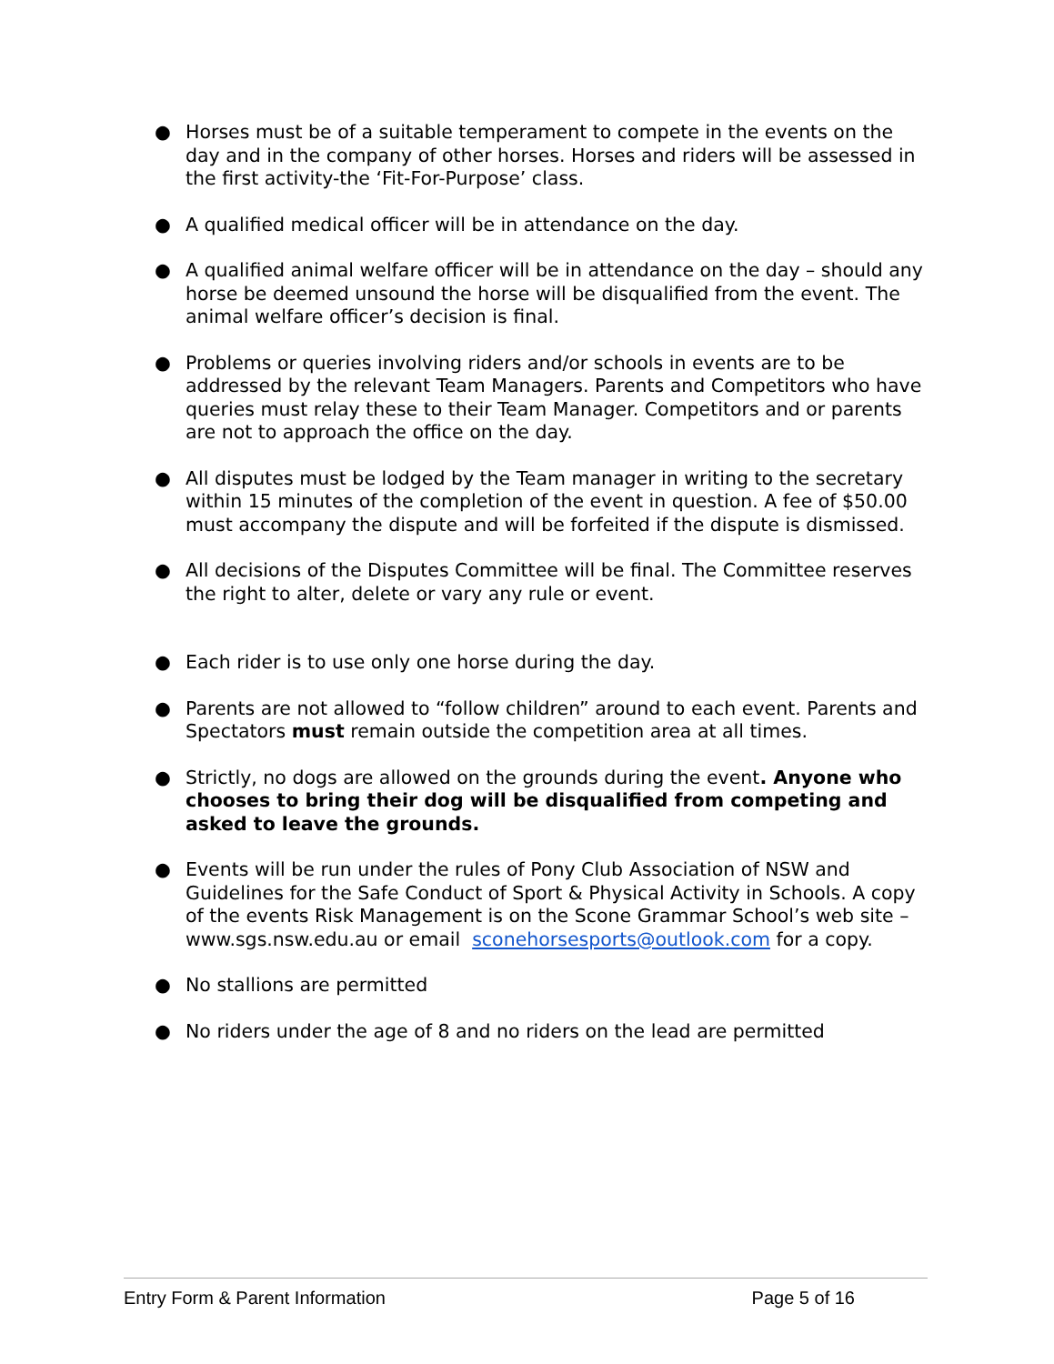● Horses must be of a suitable temperament to compete in the events on the day and in the company of other horses. Horses and riders will be assessed in the first activity-the ‘Fit-For-Purpose’ class.
● A qualified medical officer will be in attendance on the day.
● A qualified animal welfare officer will be in attendance on the day – should any horse be deemed unsound the horse will be disqualified from the event. The animal welfare officer’s decision is final.
● Problems or queries involving riders and/or schools in events are to be addressed by the relevant Team Managers. Parents and Competitors who have queries must relay these to their Team Manager. Competitors and or parents are not to approach the office on the day.
● All disputes must be lodged by the Team manager in writing to the secretary within 15 minutes of the completion of the event in question. A fee of $50.00 must accompany the dispute and will be forfeited if the dispute is dismissed.
● All decisions of the Disputes Committee will be final. The Committee reserves the right to alter, delete or vary any rule or event.
● Each rider is to use only one horse during the day.
● Parents are not allowed to “follow children” around to each event. Parents and Spectators must remain outside the competition area at all times.
● Strictly, no dogs are allowed on the grounds during the event. Anyone who chooses to bring their dog will be disqualified from competing and asked to leave the grounds.
● Events will be run under the rules of Pony Club Association of NSW and Guidelines for the Safe Conduct of Sport & Physical Activity in Schools. A copy of the events Risk Management is on the Scone Grammar School’s web site –www.sgs.nsw.edu.au or email sconehorsesports@outlook.com for a copy.
● No stallions are permitted
● No riders under the age of 8 and no riders on the lead are permitted
Entry Form & Parent Information Page 5 of 16